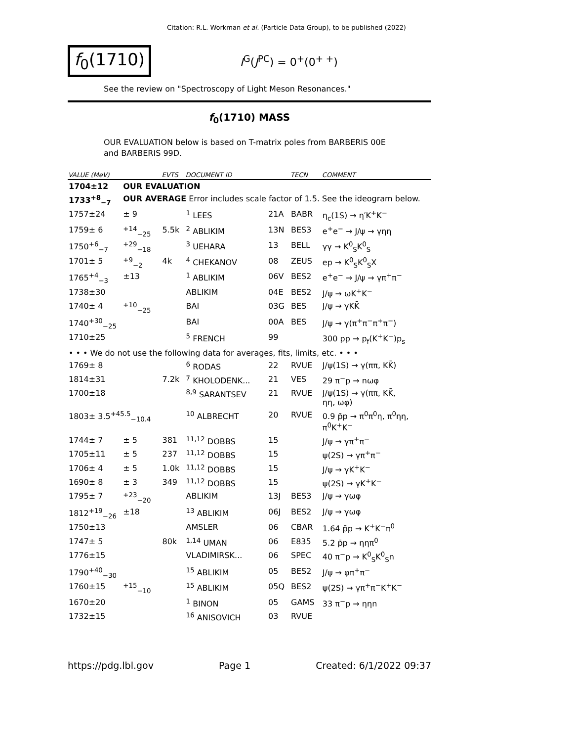Citation: R.L. Workman et al. (Particle Data Group), to be published (2022)
f<sub>0</sub>(1710)
I<sup>G</sup>(J<sup>PC</sup>) = 0<sup>+</sup>(0<sup>+ +</sup>)
See the review on "Spectroscopy of Light Meson Resonances."
f<sub>0</sub>(1710) MASS
OUR EVALUATION below is based on T-matrix poles from BARBERIS 00E and BARBERIS 99D.
| VALUE (MeV) | | EVTS | DOCUMENT ID | | TECN | COMMENT |
| --- | --- | --- | --- | --- | --- | --- |
| 1704±12 | OUR EVALUATION | | | | | |
| 1733<sup>+8</sup><sub>−7</sub> | OUR AVERAGE Error includes scale factor of 1.5. See the ideogram below. | | | | | |
| 1757±24 | ± 9 | | <sup>1</sup> LEES | 21A | BABR | η<sub>c</sub>(1S) → η′K<sup>+</sup>K<sup>−</sup> |
| 1759± 6 | <sup>+14</sup><sub>−25</sub> | 5.5k | <sup>2</sup> ABLIKIM | 13N | BES3 | e<sup>+</sup>e<sup>−</sup> → J/ψ → γηη |
| 1750<sup>+6</sup><sub>−7</sub> | <sup>+29</sup><sub>−18</sub> | | <sup>3</sup> UEHARA | 13 | BELL | γγ → K<sup>0</sup><sub>S</sub>K<sup>0</sup><sub>S</sub> |
| 1701± 5 | <sup>+9</sup><sub>−2</sub> | 4k | <sup>4</sup> CHEKANOV | 08 | ZEUS | ep → K<sup>0</sup><sub>S</sub>K<sup>0</sup><sub>S</sub>X |
| 1765<sup>+4</sup><sub>−3</sub> | ±13 | | <sup>1</sup> ABLIKIM | 06V | BES2 | e<sup>+</sup>e<sup>−</sup> → J/ψ → γπ<sup>+</sup>π<sup>−</sup> |
| 1738±30 | | | ABLIKIM | 04E | BES2 | J/ψ → ωK<sup>+</sup>K<sup>−</sup> |
| 1740± 4 | <sup>+10</sup><sub>−25</sub> | | BAI | 03G | BES | J/ψ → γKK̄ |
| 1740<sup>+30</sup><sub>−25</sub> | | | BAI | 00A | BES | J/ψ → γ(π<sup>+</sup>π<sup>−</sup>π<sup>+</sup>π<sup>−</sup>) |
| 1710±25 | | | <sup>5</sup> FRENCH | 99 | | 300 pp → p<sub>f</sub>(K<sup>+</sup>K<sup>−</sup>)p<sub>s</sub> |
| • • • We do not use the following data for averages, fits, limits, etc. • • • | | | | | | |
| 1769± 8 | | | <sup>6</sup> RODAS | 22 | RVUE | J/ψ(1S) → γ(ππ, KK̄) |
| 1814±31 | | 7.2k | <sup>7</sup> KHOLODENK... | 21 | VES | 29 π<sup>−</sup>p → nωφ |
| 1700±18 | | | <sup>8,9</sup> SARANTSEV | 21 | RVUE | J/ψ(1S) → γ(ππ, KK̄, ηη, ωφ) |
| 1803± 3.5<sup>+45.5</sup><sub>−10.4</sub> | | | <sup>10</sup> ALBRECHT | 20 | RVUE | 0.9 p̄p → π<sup>0</sup>π<sup>0</sup>η, π<sup>0</sup>ηη, π<sup>0</sup>K<sup>+</sup>K<sup>−</sup> |
| 1744± 7 | ± 5 | 381 | <sup>11,12</sup> DOBBS | 15 | | J/ψ → γπ<sup>+</sup>π<sup>−</sup> |
| 1705±11 | ± 5 | 237 | <sup>11,12</sup> DOBBS | 15 | | ψ(2S) → γπ<sup>+</sup>π<sup>−</sup> |
| 1706± 4 | ± 5 | 1.0k | <sup>11,12</sup> DOBBS | 15 | | J/ψ → γK<sup>+</sup>K<sup>−</sup> |
| 1690± 8 | ± 3 | 349 | <sup>11,12</sup> DOBBS | 15 | | ψ(2S) → γK<sup>+</sup>K<sup>−</sup> |
| 1795± 7 | <sup>+23</sup><sub>−20</sub> | | ABLIKIM | 13J | BES3 | J/ψ → γωφ |
| 1812<sup>+19</sup><sub>−26</sub> | ±18 | | <sup>13</sup> ABLIKIM | 06J | BES2 | J/ψ → γωφ |
| 1750±13 | | | AMSLER | 06 | CBAR | 1.64 p̄p → K<sup>+</sup>K<sup>−</sup>π<sup>0</sup> |
| 1747± 5 | | 80k | <sup>1,14</sup> UMAN | 06 | E835 | 5.2 p̄p → ηηπ<sup>0</sup> |
| 1776±15 | | | VLADIMIRSK... | 06 | SPEC | 40 π<sup>−</sup>p → K<sup>0</sup><sub>S</sub>K<sup>0</sup><sub>S</sub>n |
| 1790<sup>+40</sup><sub>−30</sub> | | | <sup>15</sup> ABLIKIM | 05 | BES2 | J/ψ → φπ<sup>+</sup>π<sup>−</sup> |
| 1760±15 | <sup>+15</sup><sub>−10</sub> | | <sup>15</sup> ABLIKIM | 05Q | BES2 | ψ(2S) → γπ<sup>+</sup>π<sup>−</sup>K<sup>+</sup>K<sup>−</sup> |
| 1670±20 | | | <sup>1</sup> BINON | 05 | GAMS | 33 π<sup>−</sup>p → ηηn |
| 1732±15 | | | <sup>16</sup> ANISOVICH | 03 | RVUE | |
https://pdg.lbl.gov Page 1 Created: 6/1/2022 09:37